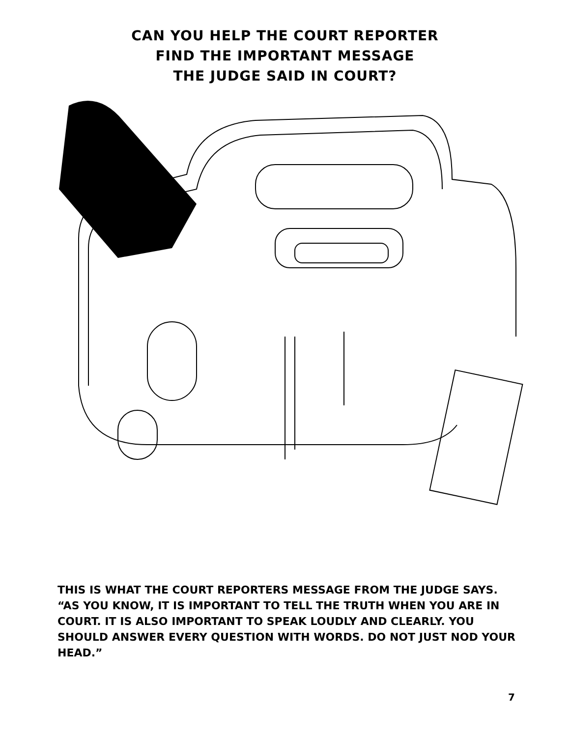CAN YOU HELP THE COURT REPORTER
FIND THE IMPORTANT MESSAGE
THE JUDGE SAID IN COURT?
THIS IS WHAT THE COURT REPORTERS MESSAGE FROM THE JUDGE SAYS. “AS YOU KNOW, IT IS IMPORTANT TO TELL THE TRUTH WHEN YOU ARE IN COURT. IT IS ALSO IMPORTANT TO SPEAK LOUDLY AND CLEARLY. YOU SHOULD ANSWER EVERY QUESTION WITH WORDS. DO NOT JUST NOD YOUR HEAD.”
7